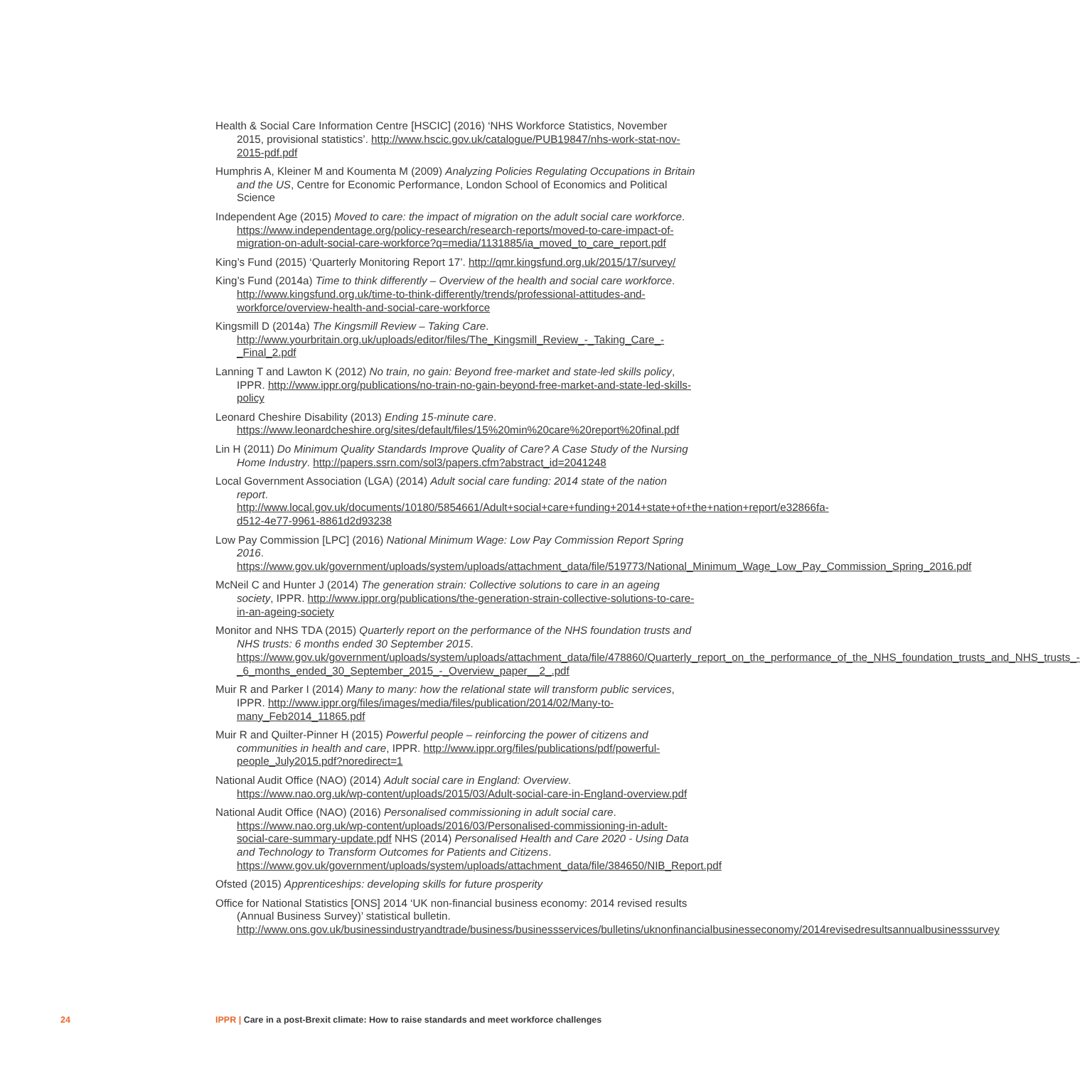Health & Social Care Information Centre [HSCIC] (2016) ‘NHS Workforce Statistics, November 2015, provisional statistics’. http://www.hscic.gov.uk/catalogue/PUB19847/nhs-work-stat-nov-2015-pdf.pdf
Humphris A, Kleiner M and Koumenta M (2009) Analyzing Policies Regulating Occupations in Britain and the US, Centre for Economic Performance, London School of Economics and Political Science
Independent Age (2015) Moved to care: the impact of migration on the adult social care workforce. https://www.independentage.org/policy-research/research-reports/moved-to-care-impact-of-migration-on-adult-social-care-workforce?q=media/1131885/ia_moved_to_care_report.pdf
King’s Fund (2015) ‘Quarterly Monitoring Report 17’. http://qmr.kingsfund.org.uk/2015/17/survey/
King’s Fund (2014a) Time to think differently – Overview of the health and social care workforce. http://www.kingsfund.org.uk/time-to-think-differently/trends/professional-attitudes-and-workforce/overview-health-and-social-care-workforce
Kingsmill D (2014a) The Kingsmill Review – Taking Care. http://www.yourbritain.org.uk/uploads/editor/files/The_Kingsmill_Review_-_Taking_Care_-_Final_2.pdf
Lanning T and Lawton K (2012) No train, no gain: Beyond free-market and state-led skills policy, IPPR. http://www.ippr.org/publications/no-train-no-gain-beyond-free-market-and-state-led-skills-policy
Leonard Cheshire Disability (2013) Ending 15-minute care. https://www.leonardcheshire.org/sites/default/files/15%20min%20care%20report%20final.pdf
Lin H (2011) Do Minimum Quality Standards Improve Quality of Care? A Case Study of the Nursing Home Industry. http://papers.ssrn.com/sol3/papers.cfm?abstract_id=2041248
Local Government Association (LGA) (2014) Adult social care funding: 2014 state of the nation report. http://www.local.gov.uk/documents/10180/5854661/Adult+social+care+funding+2014+state+of+the+nation+report/e32866fa-d512-4e77-9961-8861d2d93238
Low Pay Commission [LPC] (2016) National Minimum Wage: Low Pay Commission Report Spring 2016. https://www.gov.uk/government/uploads/system/uploads/attachment_data/file/519773/National_Minimum_Wage_Low_Pay_Commission_Spring_2016.pdf
McNeil C and Hunter J (2014) The generation strain: Collective solutions to care in an ageing society, IPPR. http://www.ippr.org/publications/the-generation-strain-collective-solutions-to-care-in-an-ageing-society
Monitor and NHS TDA (2015) Quarterly report on the performance of the NHS foundation trusts and NHS trusts: 6 months ended 30 September 2015. https://www.gov.uk/government/uploads/system/uploads/attachment_data/file/478860/Quarterly_report_on_the_performance_of_the_NHS_foundation_trusts_and_NHS_trusts_-_6_months_ended_30_September_2015_-_Overview_paper__2_.pdf
Muir R and Parker I (2014) Many to many: how the relational state will transform public services, IPPR. http://www.ippr.org/files/images/media/files/publication/2014/02/Many-to-many_Feb2014_11865.pdf
Muir R and Quilter-Pinner H (2015) Powerful people – reinforcing the power of citizens and communities in health and care, IPPR. http://www.ippr.org/files/publications/pdf/powerful-people_July2015.pdf?noredirect=1
National Audit Office (NAO) (2014) Adult social care in England: Overview. https://www.nao.org.uk/wp-content/uploads/2015/03/Adult-social-care-in-England-overview.pdf
National Audit Office (NAO) (2016) Personalised commissioning in adult social care. https://www.nao.org.uk/wp-content/uploads/2016/03/Personalised-commissioning-in-adult-social-care-summary-update.pdf NHS (2014) Personalised Health and Care 2020 - Using Data and Technology to Transform Outcomes for Patients and Citizens. https://www.gov.uk/government/uploads/system/uploads/attachment_data/file/384650/NIB_Report.pdf
Ofsted (2015) Apprenticeships: developing skills for future prosperity
Office for National Statistics [ONS] 2014 ‘UK non-financial business economy: 2014 revised results (Annual Business Survey)’ statistical bulletin. http://www.ons.gov.uk/businessindustryandtrade/business/businessservices/bulletins/uknonfinancialbusinesseconomy/2014revisedresultsannualbusinesssurvey
24 IPPR | Care in a post-Brexit climate: How to raise standards and meet workforce challenges